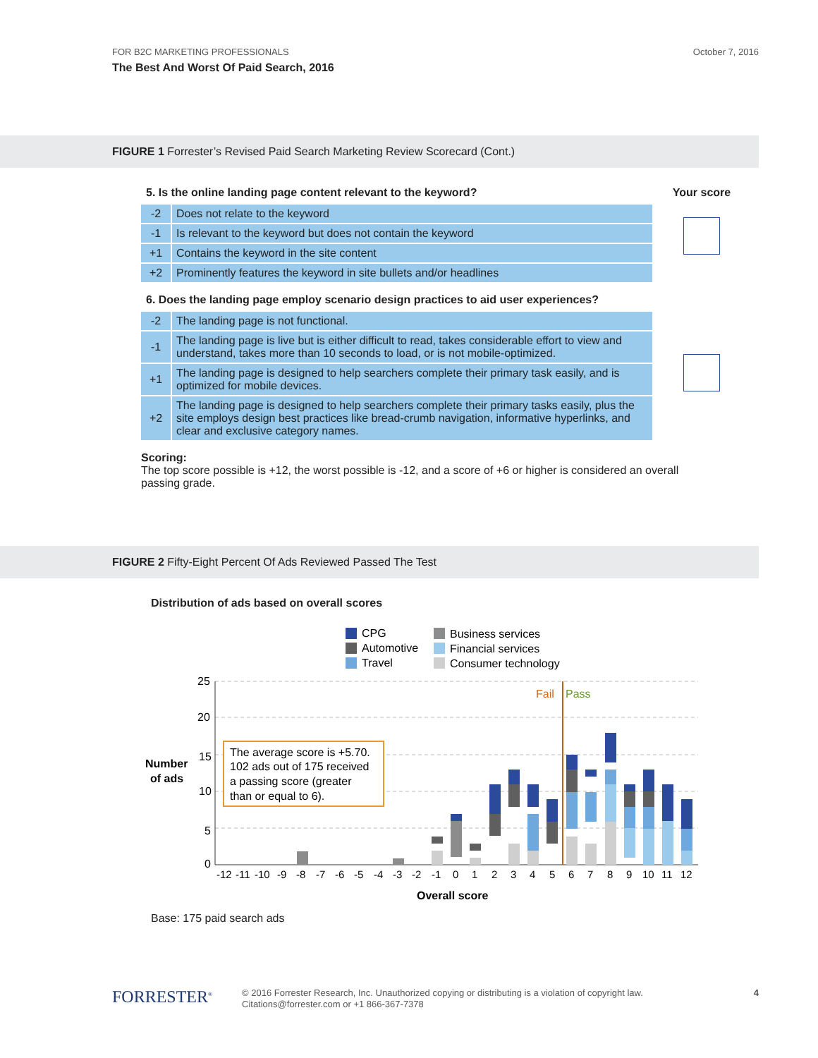FOR B2C MARKETING PROFESSIONALS October 7, 2016
The Best And Worst Of Paid Search, 2016
FIGURE 1 Forrester’s Revised Paid Search Marketing Review Scorecard (Cont.)
5. Is the online landing page content relevant to the keyword?
| -2 | Does not relate to the keyword |
| -1 | Is relevant to the keyword but does not contain the keyword |
| +1 | Contains the keyword in the site content |
| +2 | Prominently features the keyword in site bullets and/or headlines |
6. Does the landing page employ scenario design practices to aid user experiences?
| -2 | The landing page is not functional. |
| -1 | The landing page is live but is either difficult to read, takes considerable effort to view and understand, takes more than 10 seconds to load, or is not mobile-optimized. |
| +1 | The landing page is designed to help searchers complete their primary task easily, and is optimized for mobile devices. |
| +2 | The landing page is designed to help searchers complete their primary tasks easily, plus the site employs design best practices like bread-crumb navigation, informative hyperlinks, and clear and exclusive category names. |
Your score
Scoring:
The top score possible is +12, the worst possible is -12, and a score of +6 or higher is considered an overall passing grade.
FIGURE 2 Fifty-Eight Percent Of Ads Reviewed Passed The Test
Distribution of ads based on overall scores
CPG
Automotive
Travel
Business services
Financial services
Consumer technology
25
20
15
10
5
0
Number
of ads
Fail
Pass
The average score is +5.70.
102 ads out of 175 received
a passing score (greater
than or equal to 6).
-12-11-10-9-8-7-6-5-4-3-2-10123456789101112
Overall score
Base: 175 paid search ads
FORRESTER<sup>®</sup>
© 2016 Forrester Research, Inc. Unauthorized copying or distributing is a violation of copyright law.
Citations@forrester.com or +1 866-367-7378
4